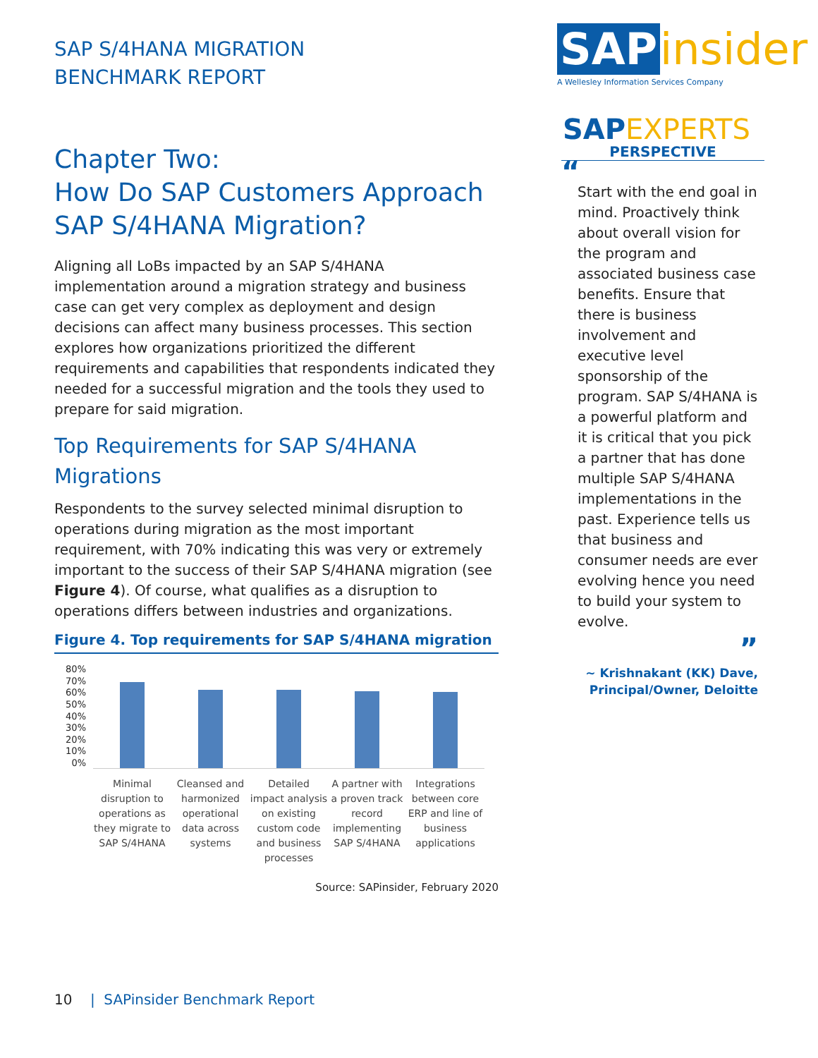SAP S/4HANA MIGRATION
BENCHMARK REPORT
Chapter Two:
How Do SAP Customers Approach SAP S/4HANA Migration?
Aligning all LoBs impacted by an SAP S/4HANA implementation around a migration strategy and business case can get very complex as deployment and design decisions can affect many business processes. This section explores how organizations prioritized the different requirements and capabilities that respondents indicated they needed for a successful migration and the tools they used to prepare for said migration.
Top Requirements for SAP S/4HANA Migrations
Respondents to the survey selected minimal disruption to operations during migration as the most important requirement, with 70% indicating this was very or extremely important to the success of their SAP S/4HANA migration (see Figure 4). Of course, what qualifies as a disruption to operations differs between industries and organizations.
Figure 4. Top requirements for SAP S/4HANA migration
80%
70%
60%
50%
40%
30%
20%
10%
0%
Minimal disruption to operations as they migrate to SAP S/4HANA
Cleansed and harmonized operational data across systems
Detailed impact analysis on existing custom code and business processes
A partner with a proven track record implementing SAP S/4HANA
Integrations between core ERP and line of business applications
Source: SAPinsider, February 2020
SAP insider
A Wellesley Information Services Company
SAP EXPERTS
PERSPECTIVE
“
Start with the end goal in mind. Proactively think about overall vision for the program and associated business case benefits. Ensure that there is business involvement and executive level sponsorship of the program. SAP S/4HANA is a powerful platform and it is critical that you pick a partner that has done multiple SAP S/4HANA implementations in the past. Experience tells us that business and consumer needs are ever evolving hence you need to build your system to evolve.
”
~ Krishnakant (KK) Dave,
Principal/Owner, Deloitte
10 | SAPinsider Benchmark Report